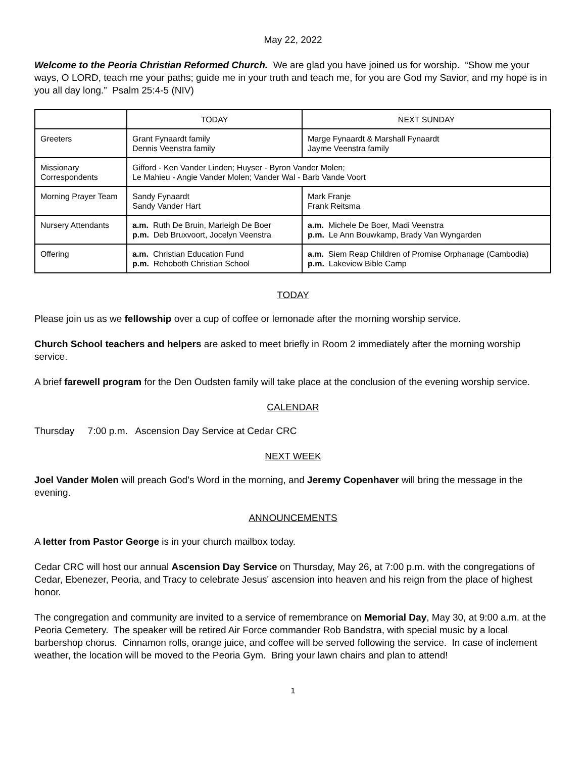May 22, 2022
Welcome to the Peoria Christian Reformed Church. We are glad you have joined us for worship. “Show me your ways, O LORD, teach me your paths; guide me in your truth and teach me, for you are God my Savior, and my hope is in you all day long.” Psalm 25:4-5 (NIV)
| | TODAY | NEXT SUNDAY |
| --- | --- | --- |
| Greeters | Grant Fynaardt family Dennis Veenstra family | Marge Fynaardt & Marshall Fynaardt Jayme Veenstra family |
| Missionary Correspondents | Gifford - Ken Vander Linden; Huyser - Byron Vander Molen; Le Mahieu - Angie Vander Molen; Vander Wal - Barb Vande Voort | |
| Morning Prayer Team | Sandy Fynaardt Sandy Vander Hart | Mark Franje Frank Reitsma |
| Nursery Attendants | a.m. Ruth De Bruin, Marleigh De Boer p.m. Deb Bruxvoort, Jocelyn Veenstra | a.m. Michele De Boer, Madi Veenstra p.m. Le Ann Bouwkamp, Brady Van Wyngarden |
| Offering | a.m. Christian Education Fund p.m. Rehoboth Christian School | a.m. Siem Reap Children of Promise Orphanage (Cambodia) p.m. Lakeview Bible Camp |
TODAY
Please join us as we fellowship over a cup of coffee or lemonade after the morning worship service.
Church School teachers and helpers are asked to meet briefly in Room 2 immediately after the morning worship service.
A brief farewell program for the Den Oudsten family will take place at the conclusion of the evening worship service.
CALENDAR
Thursday 7:00 p.m. Ascension Day Service at Cedar CRC
NEXT WEEK
Joel Vander Molen will preach God’s Word in the morning, and Jeremy Copenhaver will bring the message in the evening.
ANNOUNCEMENTS
A letter from Pastor George is in your church mailbox today.
Cedar CRC will host our annual Ascension Day Service on Thursday, May 26, at 7:00 p.m. with the congregations of Cedar, Ebenezer, Peoria, and Tracy to celebrate Jesus' ascension into heaven and his reign from the place of highest honor.
The congregation and community are invited to a service of remembrance on Memorial Day, May 30, at 9:00 a.m. at the Peoria Cemetery. The speaker will be retired Air Force commander Rob Bandstra, with special music by a local barbershop chorus. Cinnamon rolls, orange juice, and coffee will be served following the service. In case of inclement weather, the location will be moved to the Peoria Gym. Bring your lawn chairs and plan to attend!
1